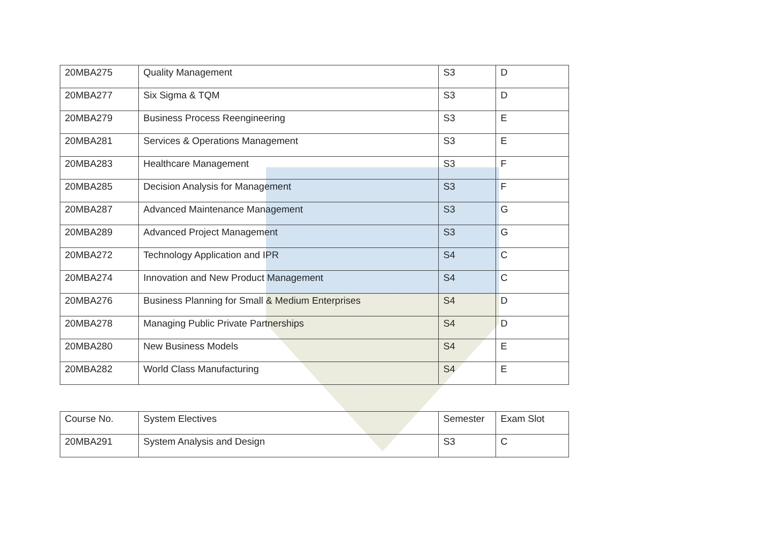| 20MBA275 | Quality Management | S3 | D |
| 20MBA277 | Six Sigma & TQM | S3 | D |
| 20MBA279 | Business Process Reengineering | S3 | E |
| 20MBA281 | Services & Operations Management | S3 | E |
| 20MBA283 | Healthcare Management | S3 | F |
| 20MBA285 | Decision Analysis for Management | S3 | F |
| 20MBA287 | Advanced Maintenance Management | S3 | G |
| 20MBA289 | Advanced Project Management | S3 | G |
| 20MBA272 | Technology Application and IPR | S4 | C |
| 20MBA274 | Innovation and New Product Management | S4 | C |
| 20MBA276 | Business Planning for Small & Medium Enterprises | S4 | D |
| 20MBA278 | Managing Public Private Partnerships | S4 | D |
| 20MBA280 | New Business Models | S4 | E |
| 20MBA282 | World Class Manufacturing | S4 | E |
| Course No. | System Electives | Semester | Exam Slot |
| 20MBA291 | System Analysis and Design | S3 | C |